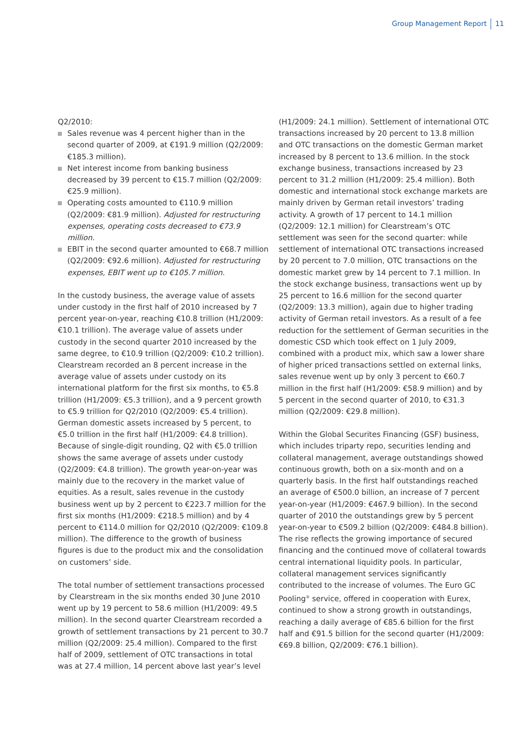Group Management Report 11
Q2/2010:
Sales revenue was 4 percent higher than in the second quarter of 2009, at €191.9 million (Q2/2009: €185.3 million).
Net interest income from banking business decreased by 39 percent to €15.7 million (Q2/2009: €25.9 million).
Operating costs amounted to €110.9 million (Q2/2009: €81.9 million). Adjusted for restructuring expenses, operating costs decreased to €73.9 million.
EBIT in the second quarter amounted to €68.7 million (Q2/2009: €92.6 million). Adjusted for restructuring expenses, EBIT went up to €105.7 million.
In the custody business, the average value of assets under custody in the first half of 2010 increased by 7 percent year-on-year, reaching €10.8 trillion (H1/2009: €10.1 trillion). The average value of assets under custody in the second quarter 2010 increased by the same degree, to €10.9 trillion (Q2/2009: €10.2 trillion). Clearstream recorded an 8 percent increase in the average value of assets under custody on its international platform for the first six months, to €5.8 trillion (H1/2009: €5.3 trillion), and a 9 percent growth to €5.9 trillion for Q2/2010 (Q2/2009: €5.4 trillion). German domestic assets increased by 5 percent, to €5.0 trillion in the first half (H1/2009: €4.8 trillion). Because of single-digit rounding, Q2 with €5.0 trillion shows the same average of assets under custody (Q2/2009: €4.8 trillion). The growth year-on-year was mainly due to the recovery in the market value of equities. As a result, sales revenue in the custody business went up by 2 percent to €223.7 million for the first six months (H1/2009: €218.5 million) and by 4 percent to €114.0 million for Q2/2010 (Q2/2009: €109.8 million). The difference to the growth of business figures is due to the product mix and the consolidation on customers’ side.
The total number of settlement transactions processed by Clearstream in the six months ended 30 June 2010 went up by 19 percent to 58.6 million (H1/2009: 49.5 million). In the second quarter Clearstream recorded a growth of settlement transactions by 21 percent to 30.7 million (Q2/2009: 25.4 million). Compared to the first half of 2009, settlement of OTC transactions in total was at 27.4 million, 14 percent above last year’s level
(H1/2009: 24.1 million). Settlement of international OTC transactions increased by 20 percent to 13.8 million and OTC transactions on the domestic German market increased by 8 percent to 13.6 million. In the stock exchange business, transactions increased by 23 percent to 31.2 million (H1/2009: 25.4 million). Both domestic and international stock exchange markets are mainly driven by German retail investors’ trading activity. A growth of 17 percent to 14.1 million (Q2/2009: 12.1 million) for Clearstream’s OTC settlement was seen for the second quarter: while settlement of international OTC transactions increased by 20 percent to 7.0 million, OTC transactions on the domestic market grew by 14 percent to 7.1 million. In the stock exchange business, transactions went up by 25 percent to 16.6 million for the second quarter (Q2/2009: 13.3 million), again due to higher trading activity of German retail investors. As a result of a fee reduction for the settlement of German securities in the domestic CSD which took effect on 1 July 2009, combined with a product mix, which saw a lower share of higher priced transactions settled on external links, sales revenue went up by only 3 percent to €60.7 million in the first half (H1/2009: €58.9 million) and by 5 percent in the second quarter of 2010, to €31.3 million (Q2/2009: €29.8 million).
Within the Global Securites Financing (GSF) business, which includes triparty repo, securities lending and collateral management, average outstandings showed continuous growth, both on a six-month and on a quarterly basis. In the first half outstandings reached an average of €500.0 billion, an increase of 7 percent year-on-year (H1/2009: €467.9 billion). In the second quarter of 2010 the outstandings grew by 5 percent year-on-year to €509.2 billion (Q2/2009: €484.8 billion). The rise reflects the growing importance of secured financing and the continued move of collateral towards central international liquidity pools. In particular, collateral management services significantly contributed to the increase of volumes. The Euro GC Pooling<sup>®</sup> service, offered in cooperation with Eurex, continued to show a strong growth in outstandings, reaching a daily average of €85.6 billion for the first half and €91.5 billion for the second quarter (H1/2009: €69.8 billion, Q2/2009: €76.1 billion).